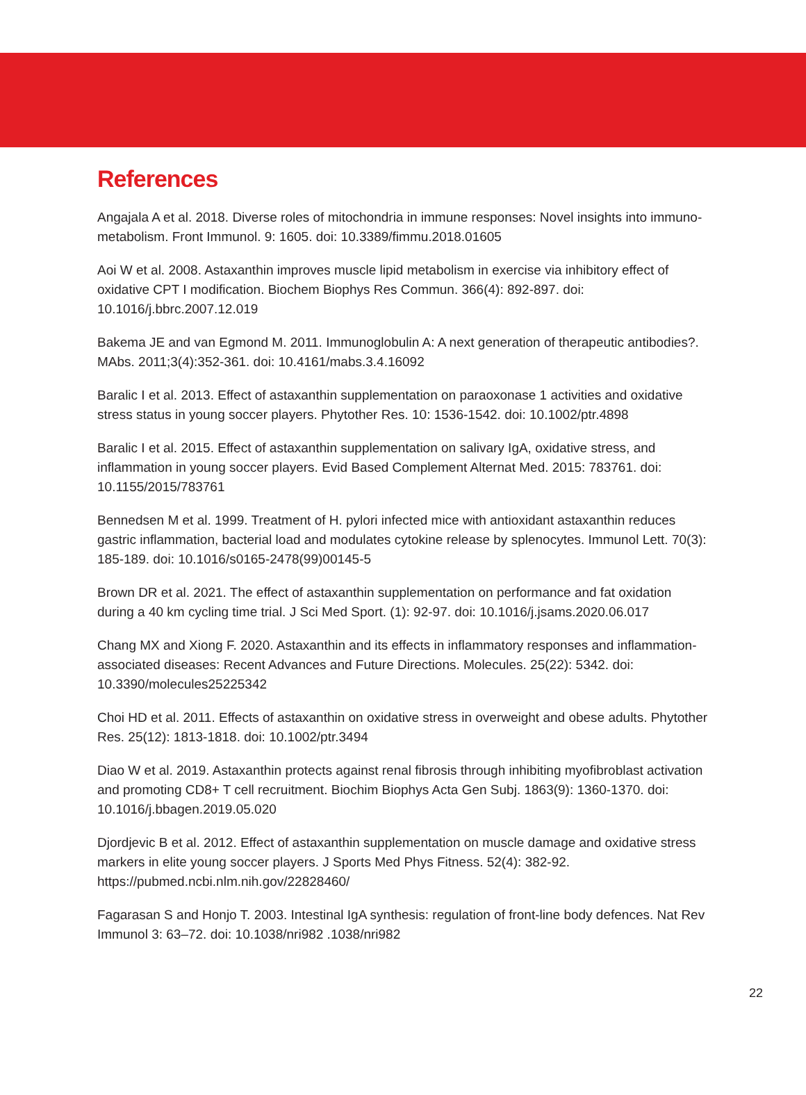References
Angajala A et al. 2018. Diverse roles of mitochondria in immune responses: Novel insights into immuno-metabolism. Front Immunol. 9: 1605. doi: 10.3389/fimmu.2018.01605
Aoi W et al. 2008. Astaxanthin improves muscle lipid metabolism in exercise via inhibitory effect of oxidative CPT I modification. Biochem Biophys Res Commun. 366(4): 892-897. doi: 10.1016/j.bbrc.2007.12.019
Bakema JE and van Egmond M. 2011. Immunoglobulin A: A next generation of therapeutic antibodies?. MAbs. 2011;3(4):352-361. doi: 10.4161/mabs.3.4.16092
Baralic I et al. 2013. Effect of astaxanthin supplementation on paraoxonase 1 activities and oxidative stress status in young soccer players. Phytother Res. 10: 1536-1542. doi: 10.1002/ptr.4898
Baralic I et al. 2015. Effect of astaxanthin supplementation on salivary IgA, oxidative stress, and inflammation in young soccer players. Evid Based Complement Alternat Med. 2015: 783761. doi: 10.1155/2015/783761
Bennedsen M et al. 1999. Treatment of H. pylori infected mice with antioxidant astaxanthin reduces gastric inflammation, bacterial load and modulates cytokine release by splenocytes. Immunol Lett. 70(3): 185-189. doi: 10.1016/s0165-2478(99)00145-5
Brown DR et al. 2021. The effect of astaxanthin supplementation on performance and fat oxidation during a 40 km cycling time trial. J Sci Med Sport. (1): 92-97. doi: 10.1016/j.jsams.2020.06.017
Chang MX and Xiong F. 2020. Astaxanthin and its effects in inflammatory responses and inflammation-associated diseases: Recent Advances and Future Directions. Molecules. 25(22): 5342. doi: 10.3390/molecules25225342
Choi HD et al. 2011. Effects of astaxanthin on oxidative stress in overweight and obese adults. Phytother Res. 25(12): 1813-1818. doi: 10.1002/ptr.3494
Diao W et al. 2019. Astaxanthin protects against renal fibrosis through inhibiting myofibroblast activation and promoting CD8+ T cell recruitment. Biochim Biophys Acta Gen Subj. 1863(9): 1360-1370. doi: 10.1016/j.bbagen.2019.05.020
Djordjevic B et al. 2012. Effect of astaxanthin supplementation on muscle damage and oxidative stress markers in elite young soccer players. J Sports Med Phys Fitness. 52(4): 382-92. https://pubmed.ncbi.nlm.nih.gov/22828460/
Fagarasan S and Honjo T. 2003. Intestinal IgA synthesis: regulation of front-line body defences. Nat Rev Immunol 3: 63–72. doi: 10.1038/nri982 .1038/nri982
22